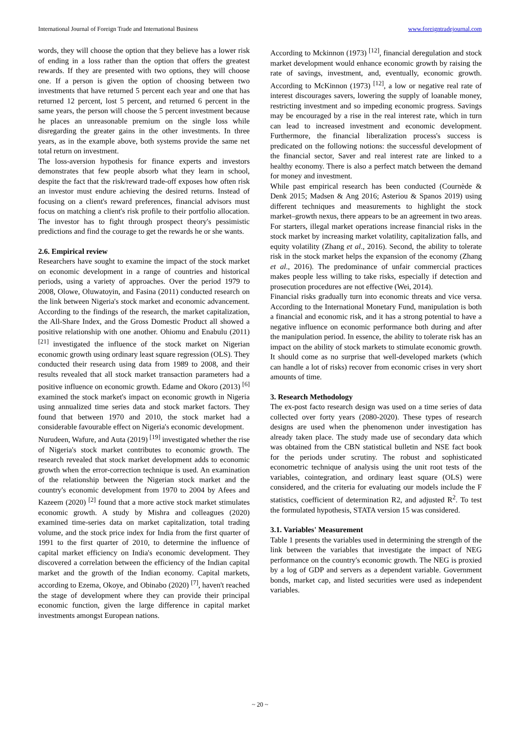International Journal of Foreign Trade and International Business www.foreigntradejournal.com
words, they will choose the option that they believe has a lower risk of ending in a loss rather than the option that offers the greatest rewards. If they are presented with two options, they will choose one. If a person is given the option of choosing between two investments that have returned 5 percent each year and one that has returned 12 percent, lost 5 percent, and returned 6 percent in the same years, the person will choose the 5 percent investment because he places an unreasonable premium on the single loss while disregarding the greater gains in the other investments. In three years, as in the example above, both systems provide the same net total return on investment.
The loss-aversion hypothesis for finance experts and investors demonstrates that few people absorb what they learn in school, despite the fact that the risk/reward trade-off exposes how often risk an investor must endure achieving the desired returns. Instead of focusing on a client's reward preferences, financial advisors must focus on matching a client's risk profile to their portfolio allocation. The investor has to fight through prospect theory's pessimistic predictions and find the courage to get the rewards he or she wants.
2.6. Empirical review
Researchers have sought to examine the impact of the stock market on economic development in a range of countries and historical periods, using a variety of approaches. Over the period 1979 to 2008, Olowe, Oluwatoyin, and Fasina (2011) conducted research on the link between Nigeria's stock market and economic advancement. According to the findings of the research, the market capitalization, the All-Share Index, and the Gross Domestic Product all showed a positive relationship with one another. Ohiomu and Enabulu (2011) <sup>[21]</sup> investigated the influence of the stock market on Nigerian economic growth using ordinary least square regression (OLS). They conducted their research using data from 1989 to 2008, and their results revealed that all stock market transaction parameters had a positive influence on economic growth. Edame and Okoro (2013) <sup>[6]</sup> examined the stock market's impact on economic growth in Nigeria using annualized time series data and stock market factors. They found that between 1970 and 2010, the stock market had a considerable favourable effect on Nigeria's economic development.
Nurudeen, Wafure, and Auta (2019) <sup>[19]</sup> investigated whether the rise of Nigeria's stock market contributes to economic growth. The research revealed that stock market development adds to economic growth when the error-correction technique is used. An examination of the relationship between the Nigerian stock market and the country's economic development from 1970 to 2004 by Afees and Kazeem (2020) <sup>[2]</sup> found that a more active stock market stimulates economic growth. A study by Mishra and colleagues (2020) examined time-series data on market capitalization, total trading volume, and the stock price index for India from the first quarter of 1991 to the first quarter of 2010, to determine the influence of capital market efficiency on India's economic development. They discovered a correlation between the efficiency of the Indian capital market and the growth of the Indian economy. Capital markets, according to Ezema, Okoye, and Obinabo (2020) <sup>[7]</sup>, haven't reached the stage of development where they can provide their principal economic function, given the large difference in capital market investments amongst European nations.
According to Mckinnon (1973) <sup>[12]</sup>, financial deregulation and stock market development would enhance economic growth by raising the rate of savings, investment, and, eventually, economic growth. According to McKinnon (1973) <sup>[12]</sup>, a low or negative real rate of interest discourages savers, lowering the supply of loanable money, restricting investment and so impeding economic progress. Savings may be encouraged by a rise in the real interest rate, which in turn can lead to increased investment and economic development. Furthermore, the financial liberalization process's success is predicated on the following notions: the successful development of the financial sector, Saver and real interest rate are linked to a healthy economy. There is also a perfect match between the demand for money and investment.
While past empirical research has been conducted (Cournède & Denk 2015; Madsen & Ang 2016; Asteriou & Spanos 2019) using different techniques and measurements to highlight the stock market–growth nexus, there appears to be an agreement in two areas. For starters, illegal market operations increase financial risks in the stock market by increasing market volatility, capitalization falls, and equity volatility (Zhang et al., 2016). Second, the ability to tolerate risk in the stock market helps the expansion of the economy (Zhang et al., 2016). The predominance of unfair commercial practices makes people less willing to take risks, especially if detection and prosecution procedures are not effective (Wei, 2014).
Financial risks gradually turn into economic threats and vice versa. According to the International Monetary Fund, manipulation is both a financial and economic risk, and it has a strong potential to have a negative influence on economic performance both during and after the manipulation period. In essence, the ability to tolerate risk has an impact on the ability of stock markets to stimulate economic growth. It should come as no surprise that well-developed markets (which can handle a lot of risks) recover from economic crises in very short amounts of time.
3. Research Methodology
The ex-post facto research design was used on a time series of data collected over forty years (2080-2020). These types of research designs are used when the phenomenon under investigation has already taken place. The study made use of secondary data which was obtained from the CBN statistical bulletin and NSE fact book for the periods under scrutiny. The robust and sophisticated econometric technique of analysis using the unit root tests of the variables, cointegration, and ordinary least square (OLS) were considered, and the criteria for evaluating our models include the F statistics, coefficient of determination R2, and adjusted R<sup>2</sup>. To test the formulated hypothesis, STATA version 15 was considered.
3.1. Variables' Measurement
Table 1 presents the variables used in determining the strength of the link between the variables that investigate the impact of NEG performance on the country's economic growth. The NEG is proxied by a log of GDP and servers as a dependent variable. Government bonds, market cap, and listed securities were used as independent variables.
~ 20 ~